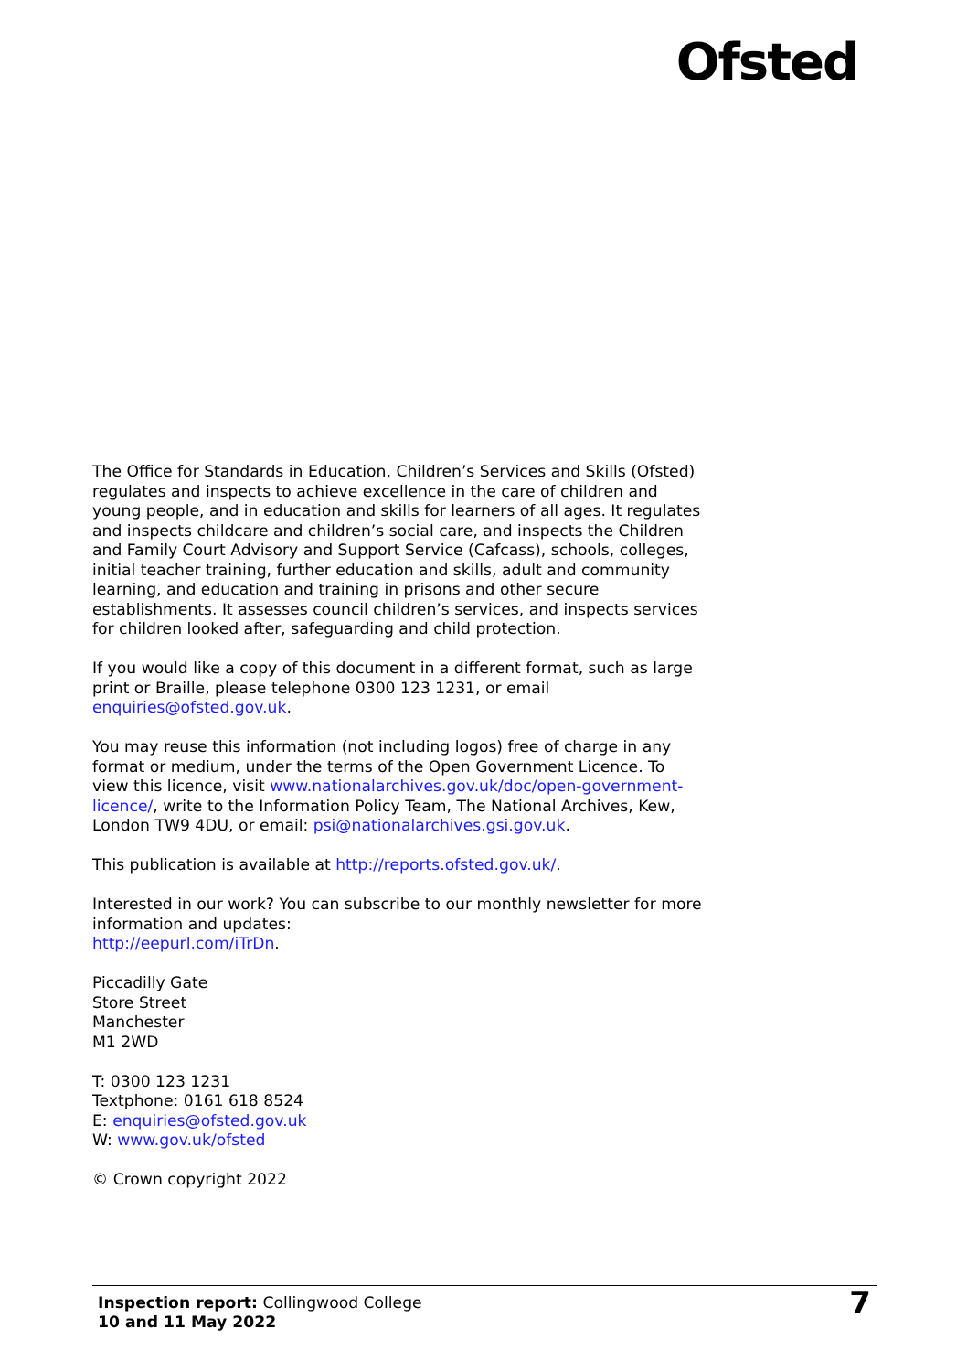Ofsted
The Office for Standards in Education, Children’s Services and Skills (Ofsted) regulates and inspects to achieve excellence in the care of children and young people, and in education and skills for learners of all ages. It regulates and inspects childcare and children’s social care, and inspects the Children and Family Court Advisory and Support Service (Cafcass), schools, colleges, initial teacher training, further education and skills, adult and community learning, and education and training in prisons and other secure establishments. It assesses council children’s services, and inspects services for children looked after, safeguarding and child protection.
If you would like a copy of this document in a different format, such as large print or Braille, please telephone 0300 123 1231, or email enquiries@ofsted.gov.uk.
You may reuse this information (not including logos) free of charge in any format or medium, under the terms of the Open Government Licence. To view this licence, visit www.nationalarchives.gov.uk/doc/open-government-licence/, write to the Information Policy Team, The National Archives, Kew, London TW9 4DU, or email: psi@nationalarchives.gsi.gov.uk.
This publication is available at http://reports.ofsted.gov.uk/.
Interested in our work? You can subscribe to our monthly newsletter for more information and updates:
http://eepurl.com/iTrDn.
Piccadilly Gate
Store Street
Manchester
M1 2WD
T: 0300 123 1231
Textphone: 0161 618 8524
E: enquiries@ofsted.gov.uk
W: www.gov.uk/ofsted
© Crown copyright 2022
Inspection report: Collingwood College
10 and 11 May 2022
7